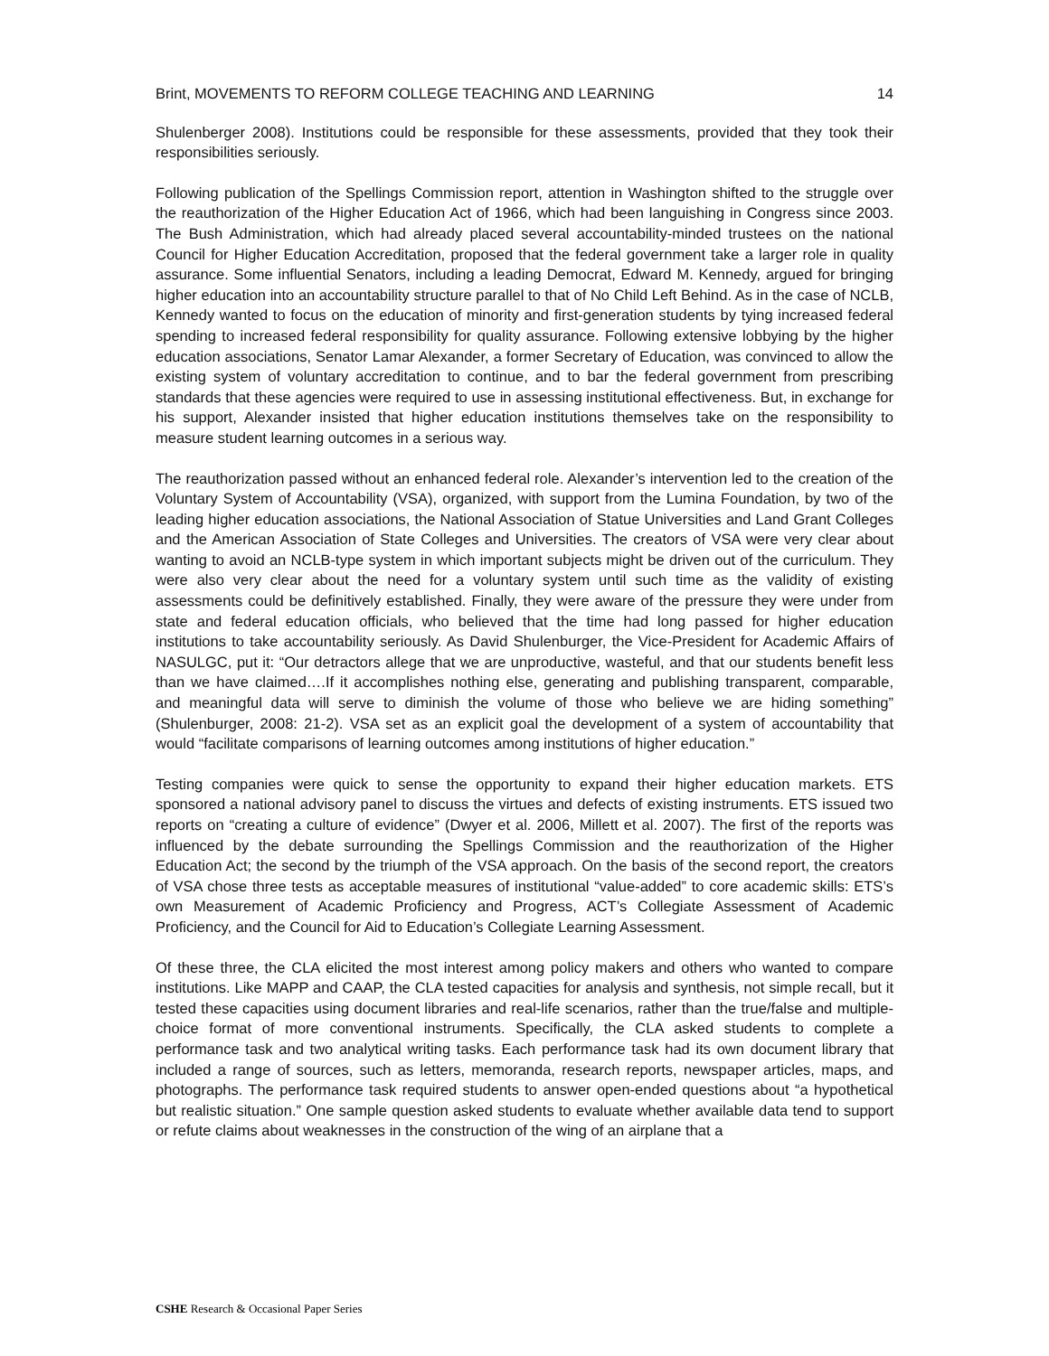Brint, MOVEMENTS TO REFORM COLLEGE TEACHING AND LEARNING 14
Shulenberger 2008). Institutions could be responsible for these assessments, provided that they took their responsibilities seriously.
Following publication of the Spellings Commission report, attention in Washington shifted to the struggle over the reauthorization of the Higher Education Act of 1966, which had been languishing in Congress since 2003. The Bush Administration, which had already placed several accountability-minded trustees on the national Council for Higher Education Accreditation, proposed that the federal government take a larger role in quality assurance. Some influential Senators, including a leading Democrat, Edward M. Kennedy, argued for bringing higher education into an accountability structure parallel to that of No Child Left Behind. As in the case of NCLB, Kennedy wanted to focus on the education of minority and first-generation students by tying increased federal spending to increased federal responsibility for quality assurance. Following extensive lobbying by the higher education associations, Senator Lamar Alexander, a former Secretary of Education, was convinced to allow the existing system of voluntary accreditation to continue, and to bar the federal government from prescribing standards that these agencies were required to use in assessing institutional effectiveness. But, in exchange for his support, Alexander insisted that higher education institutions themselves take on the responsibility to measure student learning outcomes in a serious way.
The reauthorization passed without an enhanced federal role. Alexander’s intervention led to the creation of the Voluntary System of Accountability (VSA), organized, with support from the Lumina Foundation, by two of the leading higher education associations, the National Association of Statue Universities and Land Grant Colleges and the American Association of State Colleges and Universities. The creators of VSA were very clear about wanting to avoid an NCLB-type system in which important subjects might be driven out of the curriculum. They were also very clear about the need for a voluntary system until such time as the validity of existing assessments could be definitively established. Finally, they were aware of the pressure they were under from state and federal education officials, who believed that the time had long passed for higher education institutions to take accountability seriously. As David Shulenburger, the Vice-President for Academic Affairs of NASULGC, put it: “Our detractors allege that we are unproductive, wasteful, and that our students benefit less than we have claimed….If it accomplishes nothing else, generating and publishing transparent, comparable, and meaningful data will serve to diminish the volume of those who believe we are hiding something” (Shulenburger, 2008: 21-2). VSA set as an explicit goal the development of a system of accountability that would “facilitate comparisons of learning outcomes among institutions of higher education.”
Testing companies were quick to sense the opportunity to expand their higher education markets. ETS sponsored a national advisory panel to discuss the virtues and defects of existing instruments. ETS issued two reports on “creating a culture of evidence” (Dwyer et al. 2006, Millett et al. 2007). The first of the reports was influenced by the debate surrounding the Spellings Commission and the reauthorization of the Higher Education Act; the second by the triumph of the VSA approach. On the basis of the second report, the creators of VSA chose three tests as acceptable measures of institutional “value-added” to core academic skills: ETS’s own Measurement of Academic Proficiency and Progress, ACT’s Collegiate Assessment of Academic Proficiency, and the Council for Aid to Education’s Collegiate Learning Assessment.
Of these three, the CLA elicited the most interest among policy makers and others who wanted to compare institutions. Like MAPP and CAAP, the CLA tested capacities for analysis and synthesis, not simple recall, but it tested these capacities using document libraries and real-life scenarios, rather than the true/false and multiple-choice format of more conventional instruments. Specifically, the CLA asked students to complete a performance task and two analytical writing tasks. Each performance task had its own document library that included a range of sources, such as letters, memoranda, research reports, newspaper articles, maps, and photographs. The performance task required students to answer open-ended questions about “a hypothetical but realistic situation.” One sample question asked students to evaluate whether available data tend to support or refute claims about weaknesses in the construction of the wing of an airplane that a
CSHE Research & Occasional Paper Series